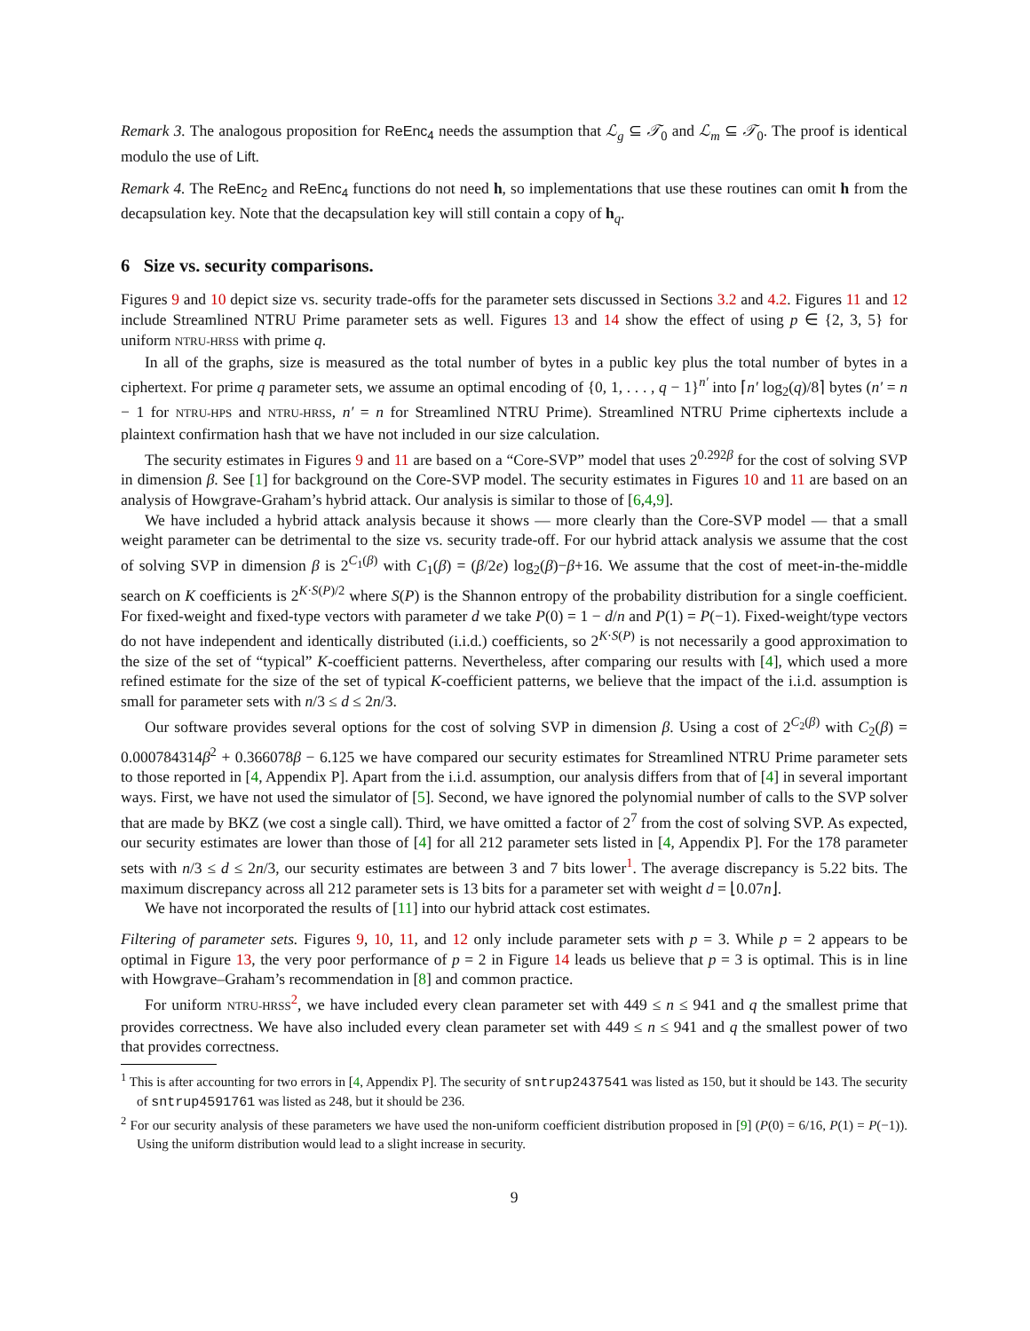Remark 3. The analogous proposition for ReEnc<sub>4</sub> needs the assumption that ℒ<sub>g</sub> ⊆ 𝒯<sub>0</sub> and ℒ<sub>m</sub> ⊆ 𝒯<sub>0</sub>. The proof is identical modulo the use of Lift.
Remark 4. The ReEnc<sub>2</sub> and ReEnc<sub>4</sub> functions do not need h, so implementations that use these routines can omit h from the decapsulation key. Note that the decapsulation key will still contain a copy of h<sub>q</sub>.
6 Size vs. security comparisons.
Figures 9 and 10 depict size vs. security trade-offs for the parameter sets discussed in Sections 3.2 and 4.2. Figures 11 and 12 include Streamlined NTRU Prime parameter sets as well. Figures 13 and 14 show the effect of using p ∈ {2, 3, 5} for uniform NTRU-HRSS with prime q.
In all of the graphs, size is measured as the total number of bytes in a public key plus the total number of bytes in a ciphertext. For prime q parameter sets, we assume an optimal encoding of {0, 1, . . . , q − 1}<sup>n′</sup> into ⌈n′ log<sub>2</sub>(q)/8⌉ bytes (n′ = n − 1 for NTRU-HPS and NTRU-HRSS, n′ = n for Streamlined NTRU Prime). Streamlined NTRU Prime ciphertexts include a plaintext confirmation hash that we have not included in our size calculation.
The security estimates in Figures 9 and 11 are based on a “Core-SVP” model that uses 2<sup>0.292β</sup> for the cost of solving SVP in dimension β. See [1] for background on the Core-SVP model. The security estimates in Figures 10 and 11 are based on an analysis of Howgrave-Graham’s hybrid attack. Our analysis is similar to those of [6,4,9].
We have included a hybrid attack analysis because it shows — more clearly than the Core-SVP model — that a small weight parameter can be detrimental to the size vs. security trade-off. For our hybrid attack analysis we assume that the cost of solving SVP in dimension β is 2<sup>C<sub>1</sub>(β)</sup> with C<sub>1</sub>(β) = (β/2e) log<sub>2</sub>(β)−β+16. We assume that the cost of meet-in-the-middle search on K coefficients is 2<sup>K·S(P)/2</sup> where S(P) is the Shannon entropy of the probability distribution for a single coefficient. For fixed-weight and fixed-type vectors with parameter d we take P(0) = 1 − d/n and P(1) = P(−1). Fixed-weight/type vectors do not have independent and identically distributed (i.i.d.) coefficients, so 2<sup>K·S(P)</sup> is not necessarily a good approximation to the size of the set of “typical” K-coefficient patterns. Nevertheless, after comparing our results with [4], which used a more refined estimate for the size of the set of typical K-coefficient patterns, we believe that the impact of the i.i.d. assumption is small for parameter sets with n/3 ≤ d ≤ 2n/3.
Our software provides several options for the cost of solving SVP in dimension β. Using a cost of 2<sup>C<sub>2</sub>(β)</sup> with C<sub>2</sub>(β) = 0.000784314β<sup>2</sup> + 0.366078β − 6.125 we have compared our security estimates for Streamlined NTRU Prime parameter sets to those reported in [4, Appendix P]. Apart from the i.i.d. assumption, our analysis differs from that of [4] in several important ways. First, we have not used the simulator of [5]. Second, we have ignored the polynomial number of calls to the SVP solver that are made by BKZ (we cost a single call). Third, we have omitted a factor of 2<sup>7</sup> from the cost of solving SVP. As expected, our security estimates are lower than those of [4] for all 212 parameter sets listed in [4, Appendix P]. For the 178 parameter sets with n/3 ≤ d ≤ 2n/3, our security estimates are between 3 and 7 bits lower<sup>1</sup>. The average discrepancy is 5.22 bits. The maximum discrepancy across all 212 parameter sets is 13 bits for a parameter set with weight d = ⌊0.07n⌋.
We have not incorporated the results of [11] into our hybrid attack cost estimates.
Filtering of parameter sets. Figures 9, 10, 11, and 12 only include parameter sets with p = 3. While p = 2 appears to be optimal in Figure 13, the very poor performance of p = 2 in Figure 14 leads us believe that p = 3 is optimal. This is in line with Howgrave–Graham’s recommendation in [8] and common practice.
For uniform NTRU-HRSS<sup>2</sup>, we have included every clean parameter set with 449 ≤ n ≤ 941 and q the smallest prime that provides correctness. We have also included every clean parameter set with 449 ≤ n ≤ 941 and q the smallest power of two that provides correctness.
<sup>1</sup> This is after accounting for two errors in [4, Appendix P]. The security of sntrup2437541 was listed as 150, but it should be 143. The security of sntrup4591761 was listed as 248, but it should be 236.
<sup>2</sup> For our security analysis of these parameters we have used the non-uniform coefficient distribution proposed in [9] (P(0) = 6/16, P(1) = P(−1)). Using the uniform distribution would lead to a slight increase in security.
9